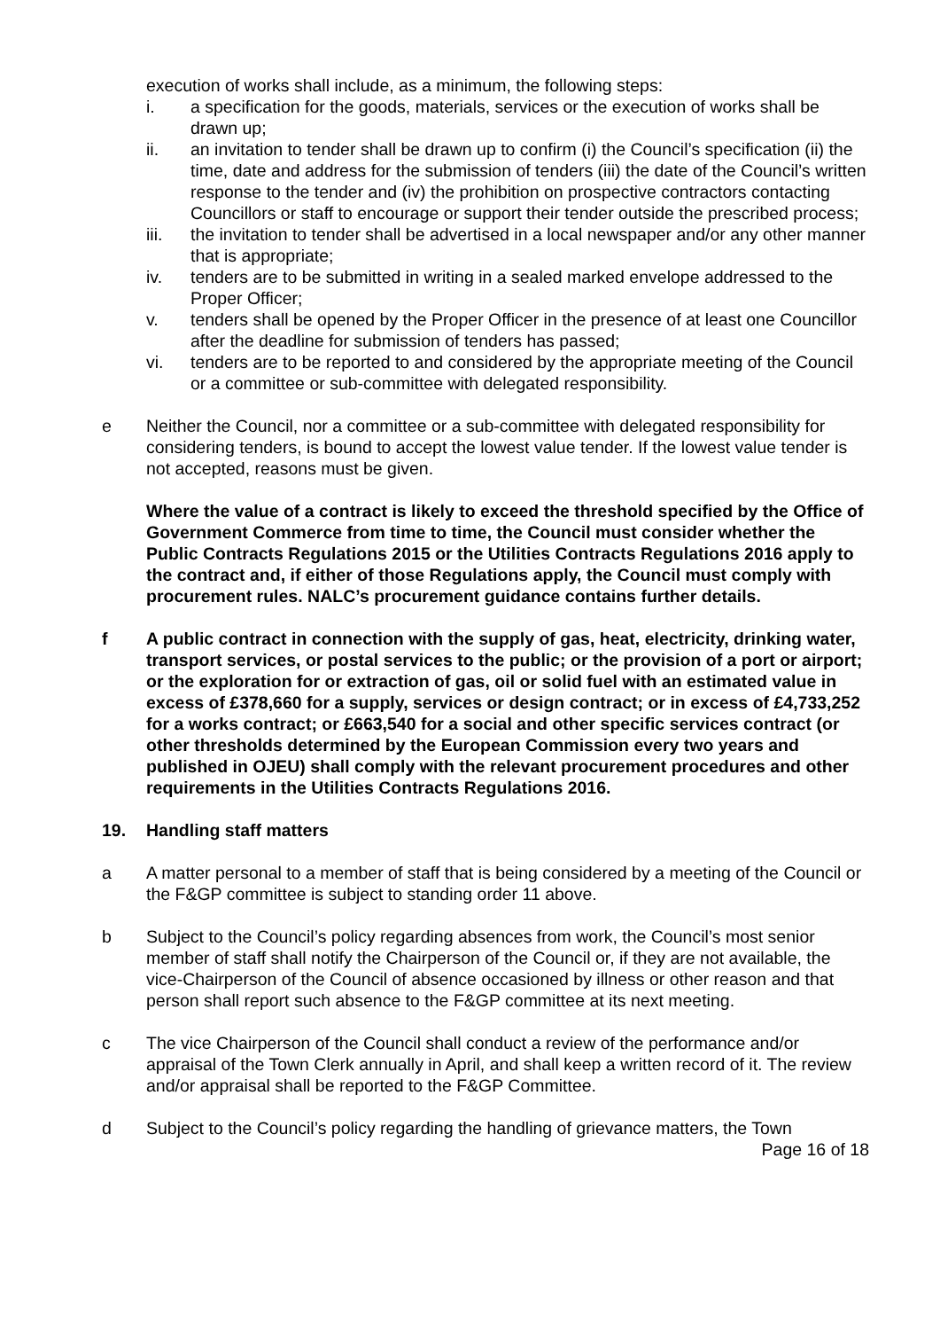execution of works shall include, as a minimum, the following steps:
i. a specification for the goods, materials, services or the execution of works shall be drawn up;
ii. an invitation to tender shall be drawn up to confirm (i) the Council’s specification (ii) the time, date and address for the submission of tenders (iii) the date of the Council’s written response to the tender and (iv) the prohibition on prospective contractors contacting Councillors or staff to encourage or support their tender outside the prescribed process;
iii. the invitation to tender shall be advertised in a local newspaper and/or any other manner that is appropriate;
iv. tenders are to be submitted in writing in a sealed marked envelope addressed to the Proper Officer;
v. tenders shall be opened by the Proper Officer in the presence of at least one Councillor after the deadline for submission of tenders has passed;
vi. tenders are to be reported to and considered by the appropriate meeting of the Council or a committee or sub-committee with delegated responsibility.
e Neither the Council, nor a committee or a sub-committee with delegated responsibility for considering tenders, is bound to accept the lowest value tender. If the lowest value tender is not accepted, reasons must be given.
Where the value of a contract is likely to exceed the threshold specified by the Office of Government Commerce from time to time, the Council must consider whether the Public Contracts Regulations 2015 or the Utilities Contracts Regulations 2016 apply to the contract and, if either of those Regulations apply, the Council must comply with procurement rules. NALC’s procurement guidance contains further details.
f A public contract in connection with the supply of gas, heat, electricity, drinking water, transport services, or postal services to the public; or the provision of a port or airport; or the exploration for or extraction of gas, oil or solid fuel with an estimated value in excess of £378,660 for a supply, services or design contract; or in excess of £4,733,252 for a works contract; or £663,540 for a social and other specific services contract (or other thresholds determined by the European Commission every two years and published in OJEU) shall comply with the relevant procurement procedures and other requirements in the Utilities Contracts Regulations 2016.
19. Handling staff matters
a A matter personal to a member of staff that is being considered by a meeting of the Council or the F&GP committee is subject to standing order 11 above.
b Subject to the Council’s policy regarding absences from work, the Council’s most senior member of staff shall notify the Chairperson of the Council or, if they are not available, the vice-Chairperson of the Council of absence occasioned by illness or other reason and that person shall report such absence to the F&GP committee at its next meeting.
c The vice Chairperson of the Council shall conduct a review of the performance and/or appraisal of the Town Clerk annually in April, and shall keep a written record of it. The review and/or appraisal shall be reported to the F&GP Committee.
d Subject to the Council’s policy regarding the handling of grievance matters, the Town
Page 16 of 18